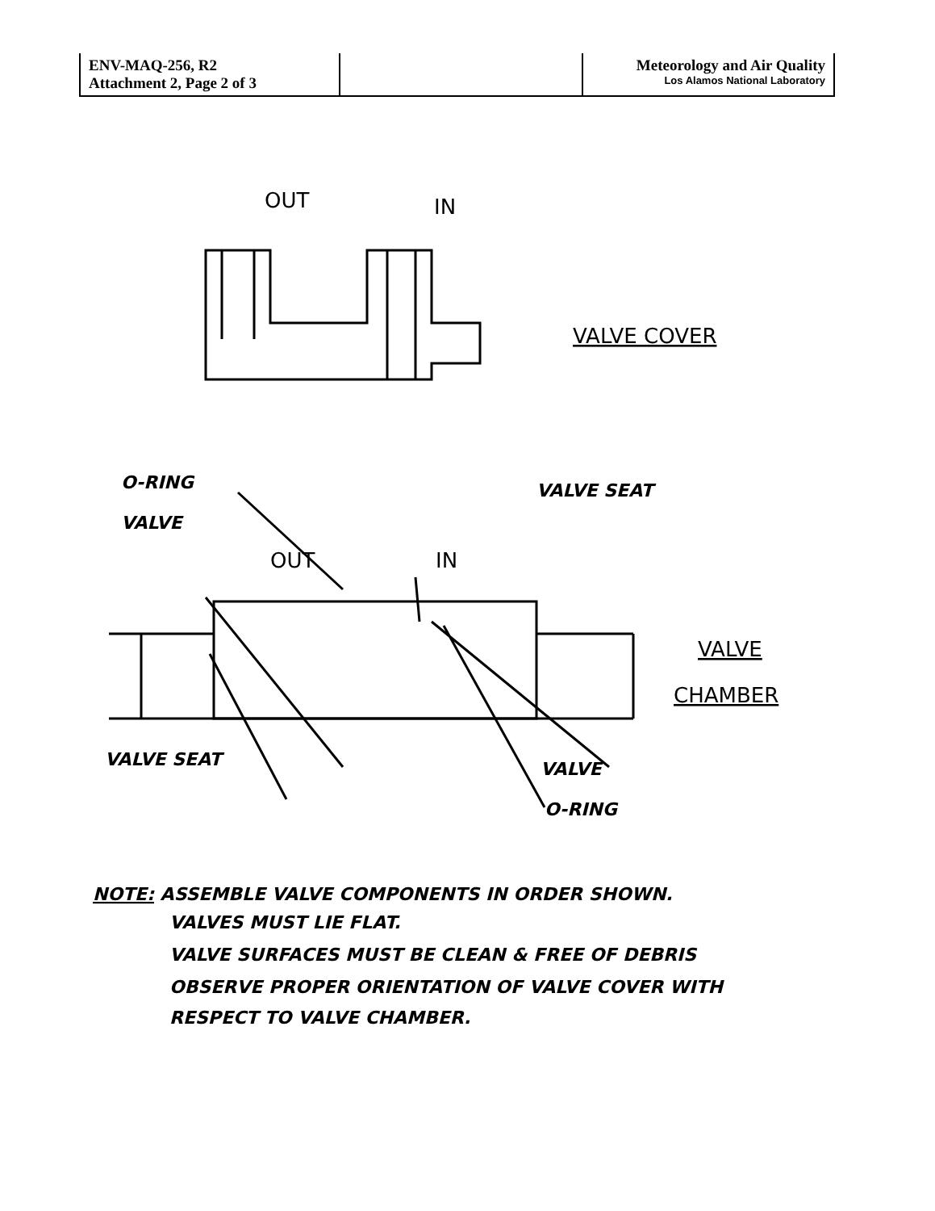| ENV-MAQ-256, R2 Attachment 2, Page 2 of 3 | | Meteorology and Air Quality Los Alamos National Laboratory |
OUT
IN
VALVE COVER
OUT
IN
VALVE
CHAMBER
O-RING
VALVE
VALVE SEAT
VALVE SEAT
VALVE
O-RING
NOTE: ASSEMBLE VALVE COMPONENTS IN ORDER SHOWN.
VALVES MUST LIE FLAT.
VALVE SURFACES MUST BE CLEAN & FREE OF DEBRIS
OBSERVE PROPER ORIENTATION OF VALVE COVER WITH
RESPECT TO VALVE CHAMBER.